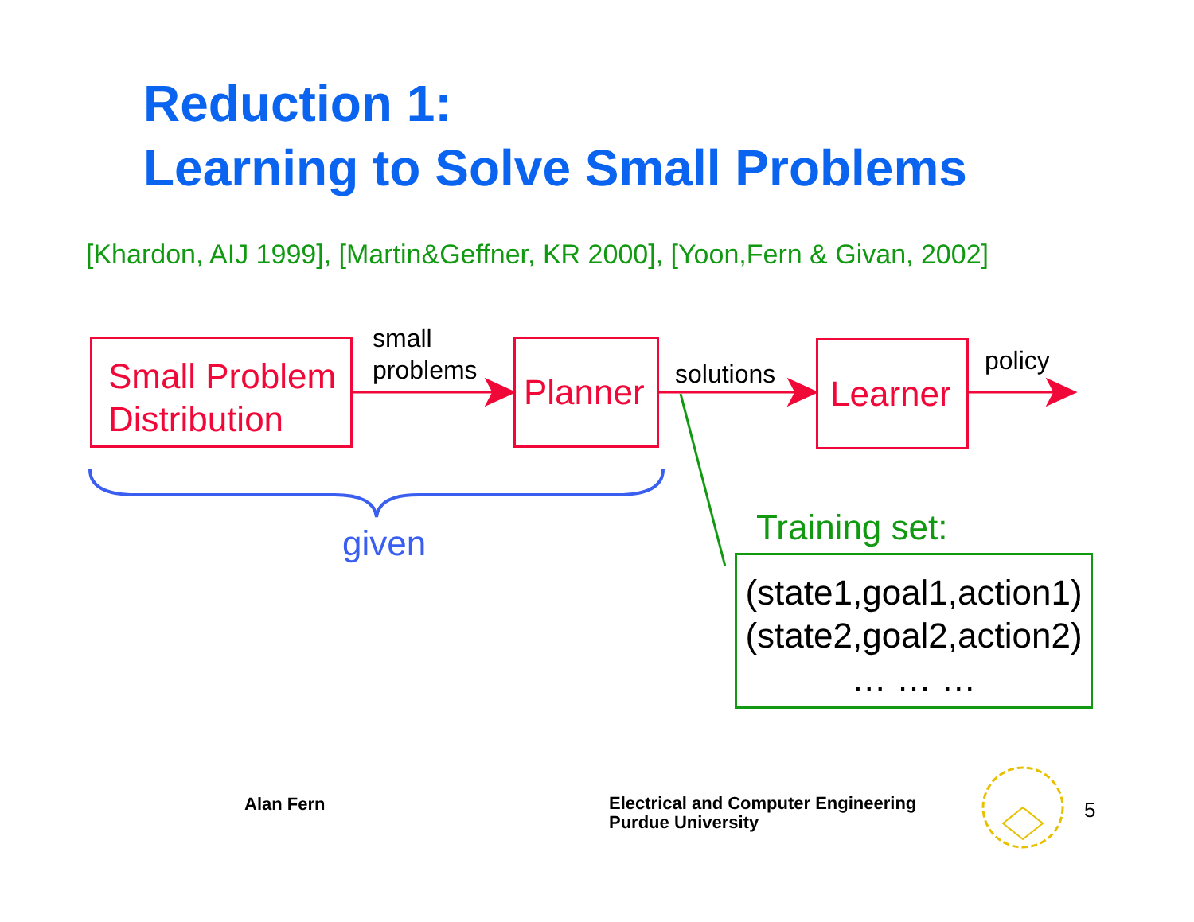Reduction 1:
Learning to Solve Small Problems
[Khardon, AIJ 1999], [Martin&Geffner, KR 2000], [Yoon,Fern & Givan, 2002]
Small Problem
Distribution
small
problems
Planner
solutions Learner policy
given Training set:
(state1,goal1,action1)
(state2,goal2,action2)
… … …
Alan Fern
Electrical and Computer Engineering
Purdue University
5